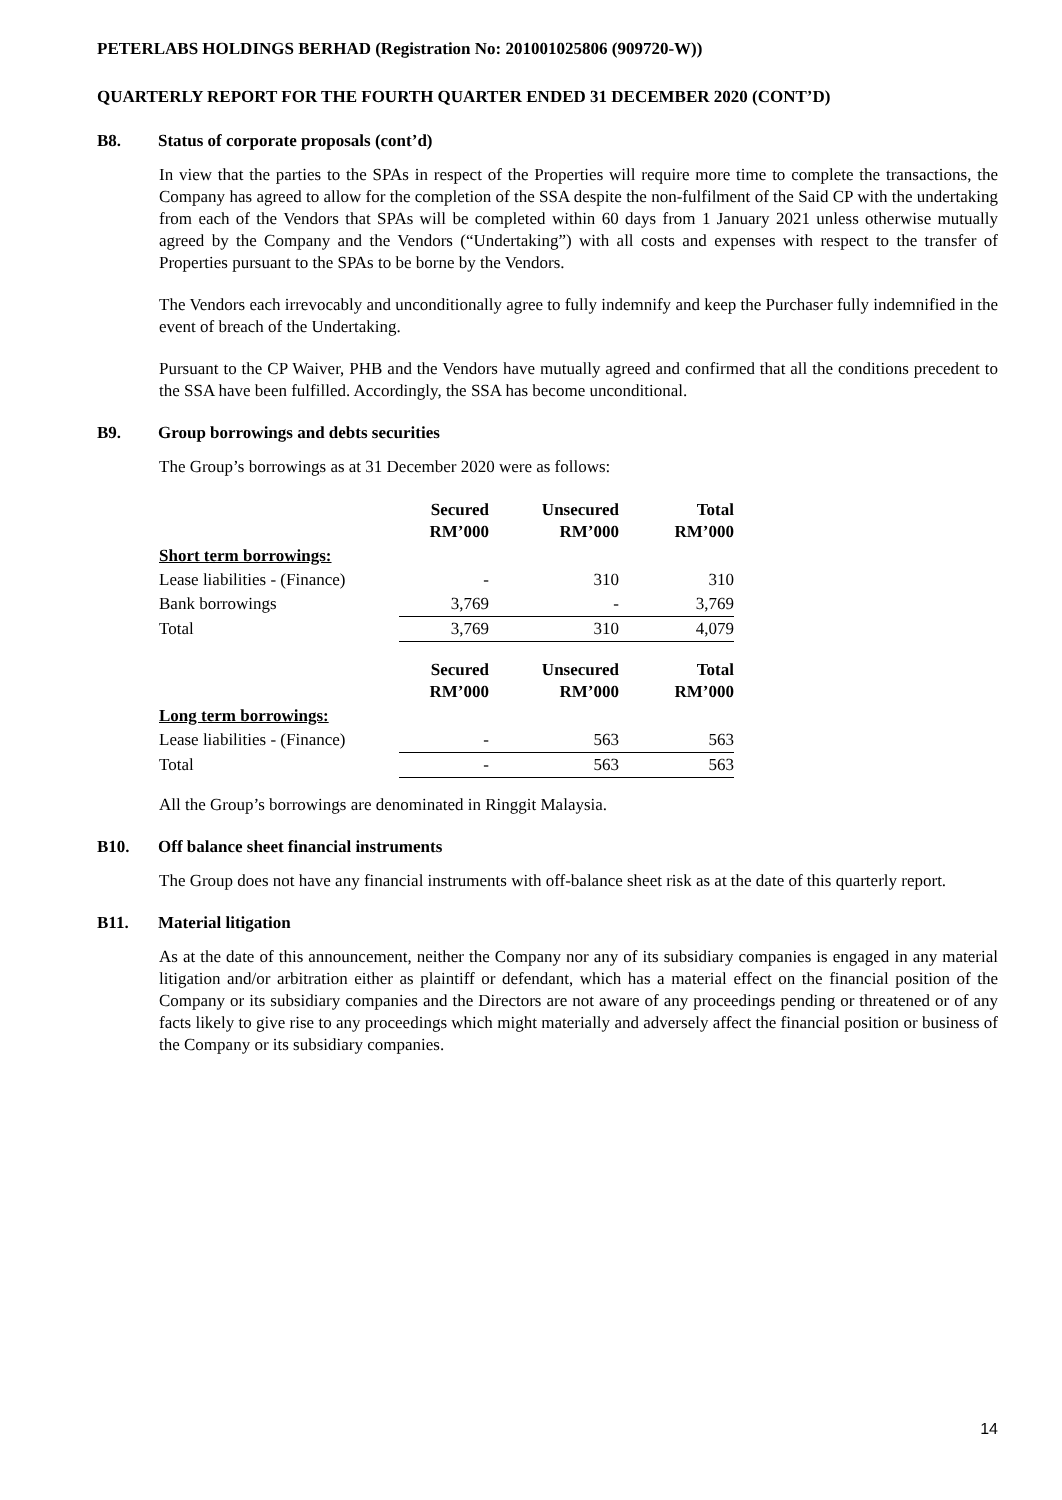PETERLABS HOLDINGS BERHAD (Registration No: 201001025806 (909720-W))
QUARTERLY REPORT FOR THE FOURTH QUARTER ENDED 31 DECEMBER 2020 (CONT’D)
B8. Status of corporate proposals (cont’d)
In view that the parties to the SPAs in respect of the Properties will require more time to complete the transactions, the Company has agreed to allow for the completion of the SSA despite the non-fulfilment of the Said CP with the undertaking from each of the Vendors that SPAs will be completed within 60 days from 1 January 2021 unless otherwise mutually agreed by the Company and the Vendors (“Undertaking”) with all costs and expenses with respect to the transfer of Properties pursuant to the SPAs to be borne by the Vendors.
The Vendors each irrevocably and unconditionally agree to fully indemnify and keep the Purchaser fully indemnified in the event of breach of the Undertaking.
Pursuant to the CP Waiver, PHB and the Vendors have mutually agreed and confirmed that all the conditions precedent to the SSA have been fulfilled. Accordingly, the SSA has become unconditional.
B9. Group borrowings and debts securities
The Group’s borrowings as at 31 December 2020 were as follows:
| | Secured RM’000 | Unsecured RM’000 | Total RM’000 |
| Short term borrowings: | | | |
| Lease liabilities - (Finance) | - | 310 | 310 |
| Bank borrowings | 3,769 | - | 3,769 |
| Total | 3,769 | 310 | 4,079 |
| | Secured RM’000 | Unsecured RM’000 | Total RM’000 |
| Long term borrowings: | | | |
| Lease liabilities - (Finance) | - | 563 | 563 |
| Total | - | 563 | 563 |
All the Group’s borrowings are denominated in Ringgit Malaysia.
B10. Off balance sheet financial instruments
The Group does not have any financial instruments with off-balance sheet risk as at the date of this quarterly report.
B11. Material litigation
As at the date of this announcement, neither the Company nor any of its subsidiary companies is engaged in any material litigation and/or arbitration either as plaintiff or defendant, which has a material effect on the financial position of the Company or its subsidiary companies and the Directors are not aware of any proceedings pending or threatened or of any facts likely to give rise to any proceedings which might materially and adversely affect the financial position or business of the Company or its subsidiary companies.
14